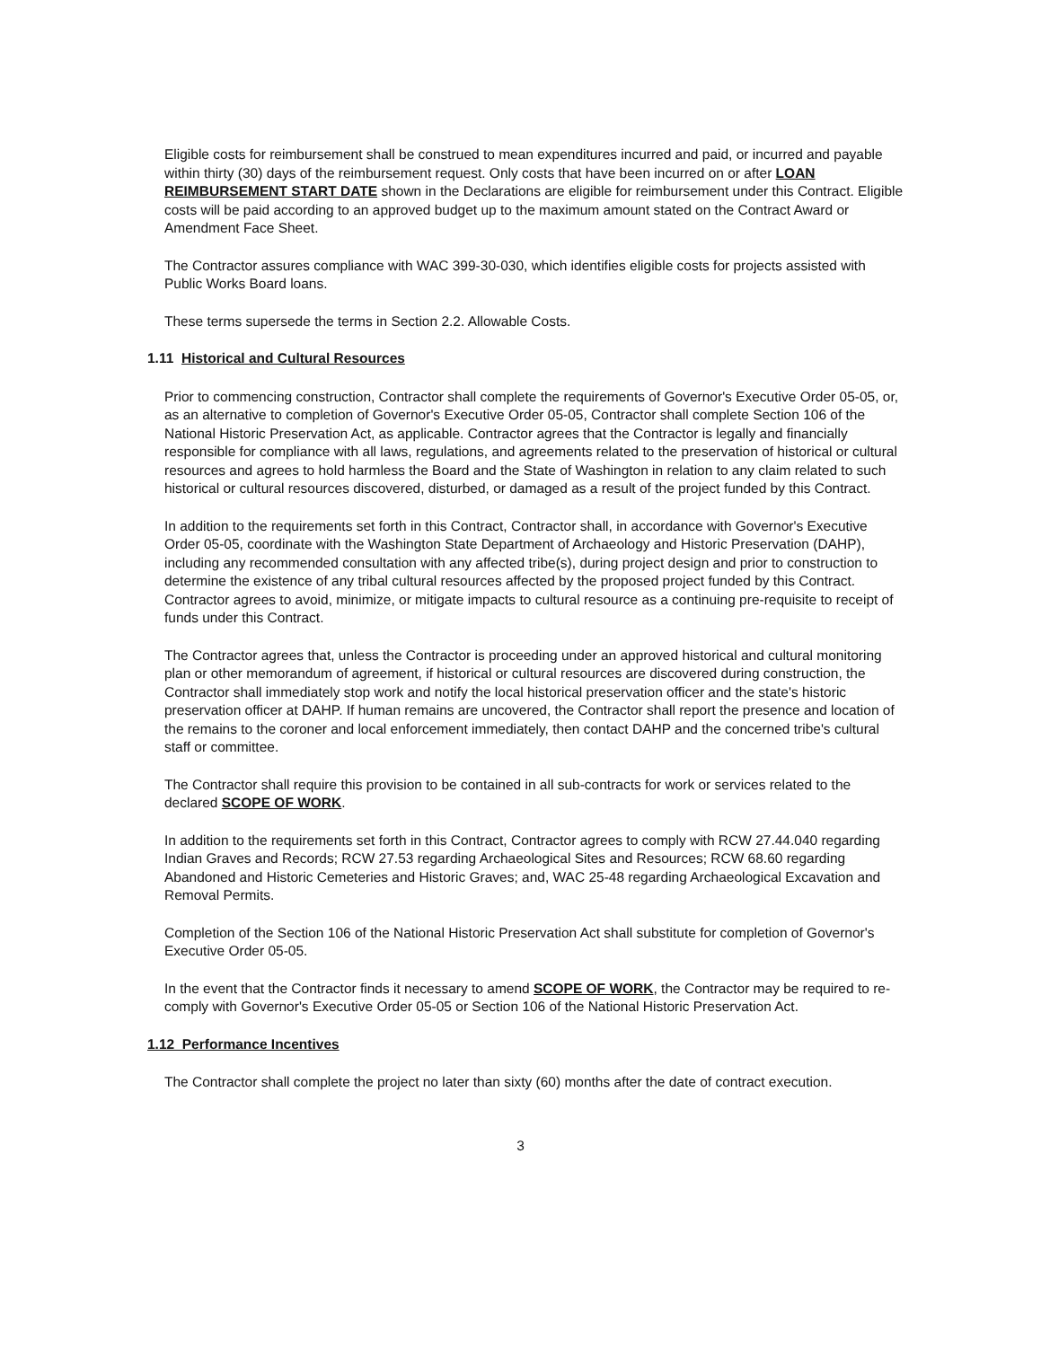Eligible costs for reimbursement shall be construed to mean expenditures incurred and paid, or incurred and payable within thirty (30) days of the reimbursement request. Only costs that have been incurred on or after LOAN REIMBURSEMENT START DATE shown in the Declarations are eligible for reimbursement under this Contract. Eligible costs will be paid according to an approved budget up to the maximum amount stated on the Contract Award or Amendment Face Sheet.
The Contractor assures compliance with WAC 399-30-030, which identifies eligible costs for projects assisted with Public Works Board loans.
These terms supersede the terms in Section 2.2. Allowable Costs.
1.11 Historical and Cultural Resources
Prior to commencing construction, Contractor shall complete the requirements of Governor's Executive Order 05-05, or, as an alternative to completion of Governor's Executive Order 05-05, Contractor shall complete Section 106 of the National Historic Preservation Act, as applicable. Contractor agrees that the Contractor is legally and financially responsible for compliance with all laws, regulations, and agreements related to the preservation of historical or cultural resources and agrees to hold harmless the Board and the State of Washington in relation to any claim related to such historical or cultural resources discovered, disturbed, or damaged as a result of the project funded by this Contract.
In addition to the requirements set forth in this Contract, Contractor shall, in accordance with Governor's Executive Order 05-05, coordinate with the Washington State Department of Archaeology and Historic Preservation (DAHP), including any recommended consultation with any affected tribe(s), during project design and prior to construction to determine the existence of any tribal cultural resources affected by the proposed project funded by this Contract. Contractor agrees to avoid, minimize, or mitigate impacts to cultural resource as a continuing pre-requisite to receipt of funds under this Contract.
The Contractor agrees that, unless the Contractor is proceeding under an approved historical and cultural monitoring plan or other memorandum of agreement, if historical or cultural resources are discovered during construction, the Contractor shall immediately stop work and notify the local historical preservation officer and the state's historic preservation officer at DAHP. If human remains are uncovered, the Contractor shall report the presence and location of the remains to the coroner and local enforcement immediately, then contact DAHP and the concerned tribe's cultural staff or committee.
The Contractor shall require this provision to be contained in all sub-contracts for work or services related to the declared SCOPE OF WORK.
In addition to the requirements set forth in this Contract, Contractor agrees to comply with RCW 27.44.040 regarding Indian Graves and Records; RCW 27.53 regarding Archaeological Sites and Resources; RCW 68.60 regarding Abandoned and Historic Cemeteries and Historic Graves; and, WAC 25-48 regarding Archaeological Excavation and Removal Permits.
Completion of the Section 106 of the National Historic Preservation Act shall substitute for completion of Governor's Executive Order 05-05.
In the event that the Contractor finds it necessary to amend SCOPE OF WORK, the Contractor may be required to re-comply with Governor's Executive Order 05-05 or Section 106 of the National Historic Preservation Act.
1.12 Performance Incentives
The Contractor shall complete the project no later than sixty (60) months after the date of contract execution.
3